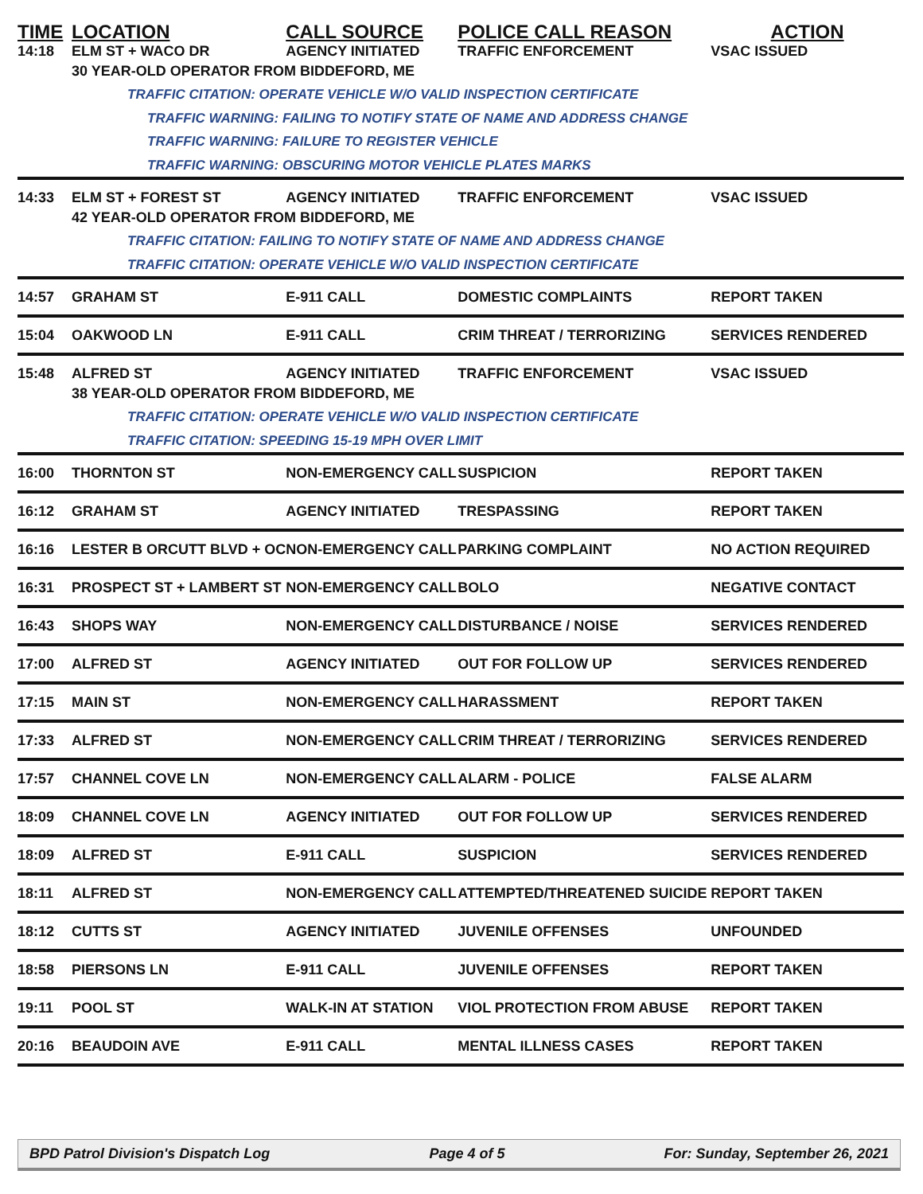| TIME | LOCATION | CALL SOURCE | POLICE CALL REASON | ACTION |
| --- | --- | --- | --- | --- |
| 14:18 | ELM ST + WACO DR | AGENCY INITIATED | TRAFFIC ENFORCEMENT | VSAC ISSUED |
| | 30 YEAR-OLD OPERATOR FROM BIDDEFORD, ME TRAFFIC CITATION: OPERATE VEHICLE W/O VALID INSPECTION CERTIFICATE TRAFFIC WARNING: FAILING TO NOTIFY STATE OF NAME AND ADDRESS CHANGE TRAFFIC WARNING: FAILURE TO REGISTER VEHICLE TRAFFIC WARNING: OBSCURING MOTOR VEHICLE PLATES MARKS | | | |
| 14:33 | ELM ST + FOREST ST | AGENCY INITIATED | TRAFFIC ENFORCEMENT | VSAC ISSUED |
| | 42 YEAR-OLD OPERATOR FROM BIDDEFORD, ME TRAFFIC CITATION: FAILING TO NOTIFY STATE OF NAME AND ADDRESS CHANGE TRAFFIC CITATION: OPERATE VEHICLE W/O VALID INSPECTION CERTIFICATE | | | |
| 14:57 | GRAHAM ST | E-911 CALL | DOMESTIC COMPLAINTS | REPORT TAKEN |
| 15:04 | OAKWOOD LN | E-911 CALL | CRIM THREAT / TERRORIZING | SERVICES RENDERED |
| 15:48 | ALFRED ST | AGENCY INITIATED | TRAFFIC ENFORCEMENT | VSAC ISSUED |
| | 38 YEAR-OLD OPERATOR FROM BIDDEFORD, ME TRAFFIC CITATION: OPERATE VEHICLE W/O VALID INSPECTION CERTIFICATE TRAFFIC CITATION: SPEEDING 15-19 MPH OVER LIMIT | | | |
| 16:00 | THORNTON ST | NON-EMERGENCY CALL | SUSPICION | REPORT TAKEN |
| 16:12 | GRAHAM ST | AGENCY INITIATED | TRESPASSING | REPORT TAKEN |
| 16:16 | LESTER B ORCUTT BLVD + OC | NON-EMERGENCY CALL | PARKING COMPLAINT | NO ACTION REQUIRED |
| 16:31 | PROSPECT ST + LAMBERT ST | NON-EMERGENCY CALL | BOLO | NEGATIVE CONTACT |
| 16:43 | SHOPS WAY | NON-EMERGENCY CALL | DISTURBANCE / NOISE | SERVICES RENDERED |
| 17:00 | ALFRED ST | AGENCY INITIATED | OUT FOR FOLLOW UP | SERVICES RENDERED |
| 17:15 | MAIN ST | NON-EMERGENCY CALL | HARASSMENT | REPORT TAKEN |
| 17:33 | ALFRED ST | NON-EMERGENCY CALL | CRIM THREAT / TERRORIZING | SERVICES RENDERED |
| 17:57 | CHANNEL COVE LN | NON-EMERGENCY CALL | ALARM - POLICE | FALSE ALARM |
| 18:09 | CHANNEL COVE LN | AGENCY INITIATED | OUT FOR FOLLOW UP | SERVICES RENDERED |
| 18:09 | ALFRED ST | E-911 CALL | SUSPICION | SERVICES RENDERED |
| 18:11 | ALFRED ST | NON-EMERGENCY CALL | ATTEMPTED/THREATENED SUICIDE | REPORT TAKEN |
| 18:12 | CUTTS ST | AGENCY INITIATED | JUVENILE OFFENSES | UNFOUNDED |
| 18:58 | PIERSONS LN | E-911 CALL | JUVENILE OFFENSES | REPORT TAKEN |
| 19:11 | POOL ST | WALK-IN AT STATION | VIOL PROTECTION FROM ABUSE | REPORT TAKEN |
| 20:16 | BEAUDOIN AVE | E-911 CALL | MENTAL ILLNESS CASES | REPORT TAKEN |
BPD Patrol Division's Dispatch Log Page 4 of 5 For: Sunday, September 26, 2021